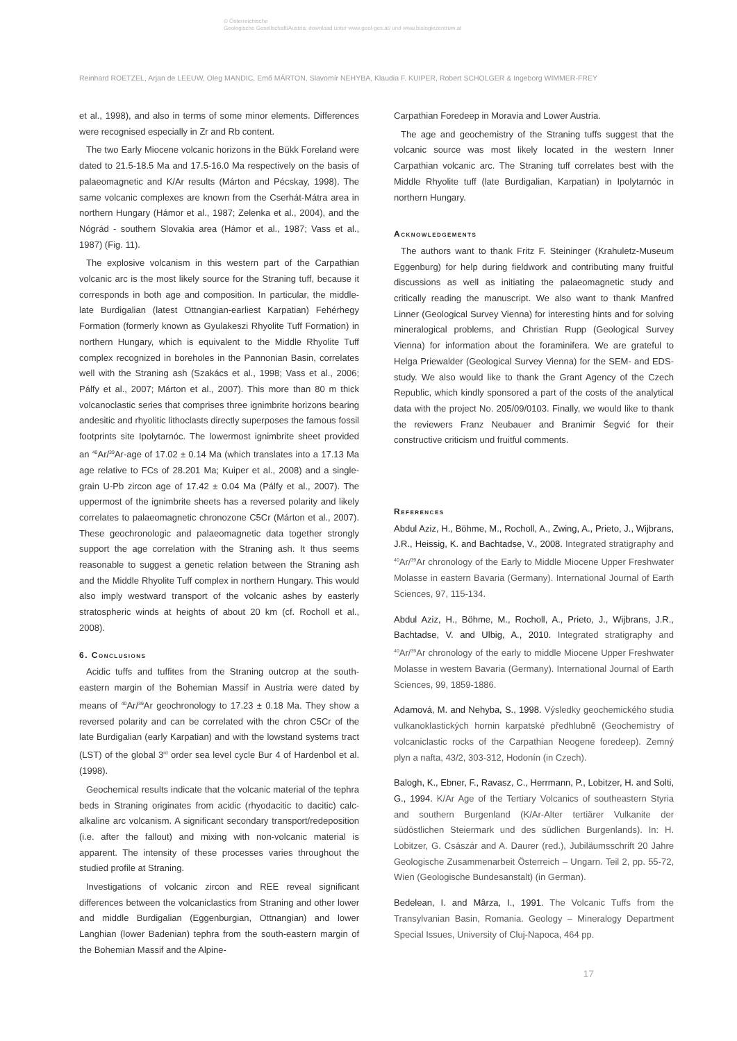© Österreichische
Geologische Gesellschaft/Austria; download unter www.geol-ges.at/ und www.biologiezentrum.at
Reinhard ROETZEL, Arjan de LEEUW, Oleg MANDIC, Emő MÁRTON, Slavomír NEHYBA, Klaudia F. KUIPER, Robert SCHOLGER & Ingeborg WIMMER-FREY
et al., 1998), and also in terms of some minor elements. Differences were recognised especially in Zr and Rb content.
The two Early Miocene volcanic horizons in the Bükk Foreland were dated to 21.5-18.5 Ma and 17.5-16.0 Ma respectively on the basis of palaeomagnetic and K/Ar results (Márton and Pécskay, 1998). The same volcanic complexes are known from the Cserhát-Mátra area in northern Hungary (Hámor et al., 1987; Zelenka et al., 2004), and the Nógrád - southern Slovakia area (Hámor et al., 1987; Vass et al., 1987) (Fig. 11).
The explosive volcanism in this western part of the Carpathian volcanic arc is the most likely source for the Straning tuff, because it corresponds in both age and composition. In particular, the middle-late Burdigalian (latest Ottnangian-earliest Karpatian) Fehérhegy Formation (formerly known as Gyulakeszi Rhyolite Tuff Formation) in northern Hungary, which is equivalent to the Middle Rhyolite Tuff complex recognized in boreholes in the Pannonian Basin, correlates well with the Straning ash (Szakács et al., 1998; Vass et al., 2006; Pálfy et al., 2007; Márton et al., 2007). This more than 80 m thick volcanoclastic series that comprises three ignimbrite horizons bearing andesitic and rhyolitic lithoclasts directly superposes the famous fossil footprints site Ipolytarnóc. The lowermost ignimbrite sheet provided an <sup>40</sup>Ar/<sup>39</sup>Ar-age of 17.02 ± 0.14 Ma (which translates into a 17.13 Ma age relative to FCs of 28.201 Ma; Kuiper et al., 2008) and a single-grain U-Pb zircon age of 17.42 ± 0.04 Ma (Pálfy et al., 2007). The uppermost of the ignimbrite sheets has a reversed polarity and likely correlates to palaeomagnetic chronozone C5Cr (Márton et al., 2007). These geochronologic and palaeomagnetic data together strongly support the age correlation with the Straning ash. It thus seems reasonable to suggest a genetic relation between the Straning ash and the Middle Rhyolite Tuff complex in northern Hungary. This would also imply westward transport of the volcanic ashes by easterly stratospheric winds at heights of about 20 km (cf. Rocholl et al., 2008).
6. Conclusions
Acidic tuffs and tuffites from the Straning outcrop at the south-eastern margin of the Bohemian Massif in Austria were dated by means of <sup>40</sup>Ar/<sup>39</sup>Ar geochronology to 17.23 ± 0.18 Ma. They show a reversed polarity and can be correlated with the chron C5Cr of the late Burdigalian (early Karpatian) and with the lowstand systems tract (LST) of the global 3<sup>rd</sup> order sea level cycle Bur 4 of Hardenbol et al. (1998).
Geochemical results indicate that the volcanic material of the tephra beds in Straning originates from acidic (rhyodacitic to dacitic) calc-alkaline arc volcanism. A significant secondary transport/redeposition (i.e. after the fallout) and mixing with non-volcanic material is apparent. The intensity of these processes varies throughout the studied profile at Straning.
Investigations of volcanic zircon and REE reveal significant differences between the volcaniclastics from Straning and other lower and middle Burdigalian (Eggenburgian, Ottnangian) and lower Langhian (lower Badenian) tephra from the south-eastern margin of the Bohemian Massif and the Alpine-
Carpathian Foredeep in Moravia and Lower Austria.
The age and geochemistry of the Straning tuffs suggest that the volcanic source was most likely located in the western Inner Carpathian volcanic arc. The Straning tuff correlates best with the Middle Rhyolite tuff (late Burdigalian, Karpatian) in Ipolytarnóc in northern Hungary.
Acknowledgements
The authors want to thank Fritz F. Steininger (Krahuletz-Museum Eggenburg) for help during fieldwork and contributing many fruitful discussions as well as initiating the palaeomagnetic study and critically reading the manuscript. We also want to thank Manfred Linner (Geological Survey Vienna) for interesting hints and for solving mineralogical problems, and Christian Rupp (Geological Survey Vienna) for information about the foraminifera. We are grateful to Helga Priewalder (Geological Survey Vienna) for the SEM- and EDS-study. We also would like to thank the Grant Agency of the Czech Republic, which kindly sponsored a part of the costs of the analytical data with the project No. 205/09/0103. Finally, we would like to thank the reviewers Franz Neubauer and Branimir Šegvić for their constructive criticism und fruitful comments.
References
Abdul Aziz, H., Böhme, M., Rocholl, A., Zwing, A., Prieto, J., Wijbrans, J.R., Heissig, K. and Bachtadse, V., 2008. Integrated stratigraphy and <sup>40</sup>Ar/<sup>39</sup>Ar chronology of the Early to Middle Miocene Upper Freshwater Molasse in eastern Bavaria (Germany). International Journal of Earth Sciences, 97, 115-134.
Abdul Aziz, H., Böhme, M., Rocholl, A., Prieto, J., Wijbrans, J.R., Bachtadse, V. and Ulbig, A., 2010. Integrated stratigraphy and <sup>40</sup>Ar/<sup>39</sup>Ar chronology of the early to middle Miocene Upper Freshwater Molasse in western Bavaria (Germany). International Journal of Earth Sciences, 99, 1859-1886.
Adamová, M. and Nehyba, S., 1998. Výsledky geochemického studia vulkanoklastických hornin karpatské předhlubně (Geochemistry of volcaniclastic rocks of the Carpathian Neogene foredeep). Zemný plyn a nafta, 43/2, 303-312, Hodonín (in Czech).
Balogh, K., Ebner, F., Ravasz, C., Herrmann, P., Lobitzer, H. and Solti, G., 1994. K/Ar Age of the Tertiary Volcanics of southeastern Styria and southern Burgenland (K/Ar-Alter tertiärer Vulkanite der südöstlichen Steiermark und des südlichen Burgenlands). In: H. Lobitzer, G. Császár and A. Daurer (red.), Jubiläumsschrift 20 Jahre Geologische Zusammenarbeit Österreich – Ungarn. Teil 2, pp. 55-72, Wien (Geologische Bundesanstalt) (in German).
Bedelean, I. and Mârza, I., 1991. The Volcanic Tuffs from the Transylvanian Basin, Romania. Geology – Mineralogy Department Special Issues, University of Cluj-Napoca, 464 pp.
17